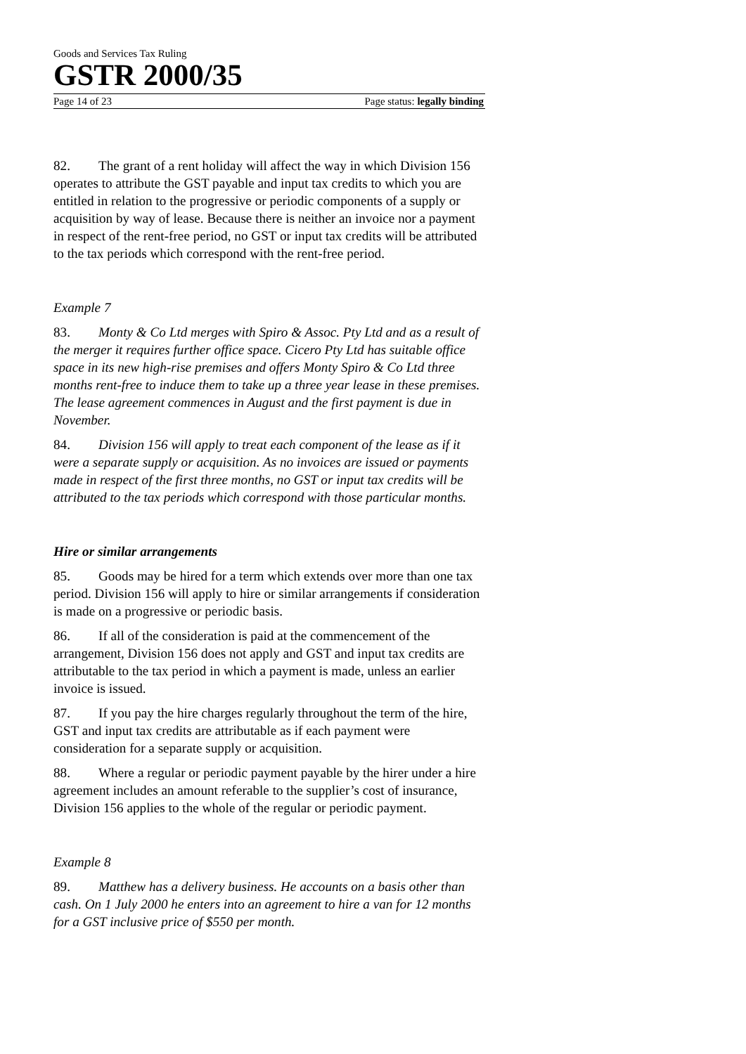Goods and Services Tax Ruling
GSTR 2000/35
Page 14 of 23 Page status: legally binding
82. The grant of a rent holiday will affect the way in which Division 156 operates to attribute the GST payable and input tax credits to which you are entitled in relation to the progressive or periodic components of a supply or acquisition by way of lease. Because there is neither an invoice nor a payment in respect of the rent-free period, no GST or input tax credits will be attributed to the tax periods which correspond with the rent-free period.
Example 7
83. Monty & Co Ltd merges with Spiro & Assoc. Pty Ltd and as a result of the merger it requires further office space. Cicero Pty Ltd has suitable office space in its new high-rise premises and offers Monty Spiro & Co Ltd three months rent-free to induce them to take up a three year lease in these premises. The lease agreement commences in August and the first payment is due in November.
84. Division 156 will apply to treat each component of the lease as if it were a separate supply or acquisition. As no invoices are issued or payments made in respect of the first three months, no GST or input tax credits will be attributed to the tax periods which correspond with those particular months.
Hire or similar arrangements
85. Goods may be hired for a term which extends over more than one tax period. Division 156 will apply to hire or similar arrangements if consideration is made on a progressive or periodic basis.
86. If all of the consideration is paid at the commencement of the arrangement, Division 156 does not apply and GST and input tax credits are attributable to the tax period in which a payment is made, unless an earlier invoice is issued.
87. If you pay the hire charges regularly throughout the term of the hire, GST and input tax credits are attributable as if each payment were consideration for a separate supply or acquisition.
88. Where a regular or periodic payment payable by the hirer under a hire agreement includes an amount referable to the supplier’s cost of insurance, Division 156 applies to the whole of the regular or periodic payment.
Example 8
89. Matthew has a delivery business. He accounts on a basis other than cash. On 1 July 2000 he enters into an agreement to hire a van for 12 months for a GST inclusive price of $550 per month.